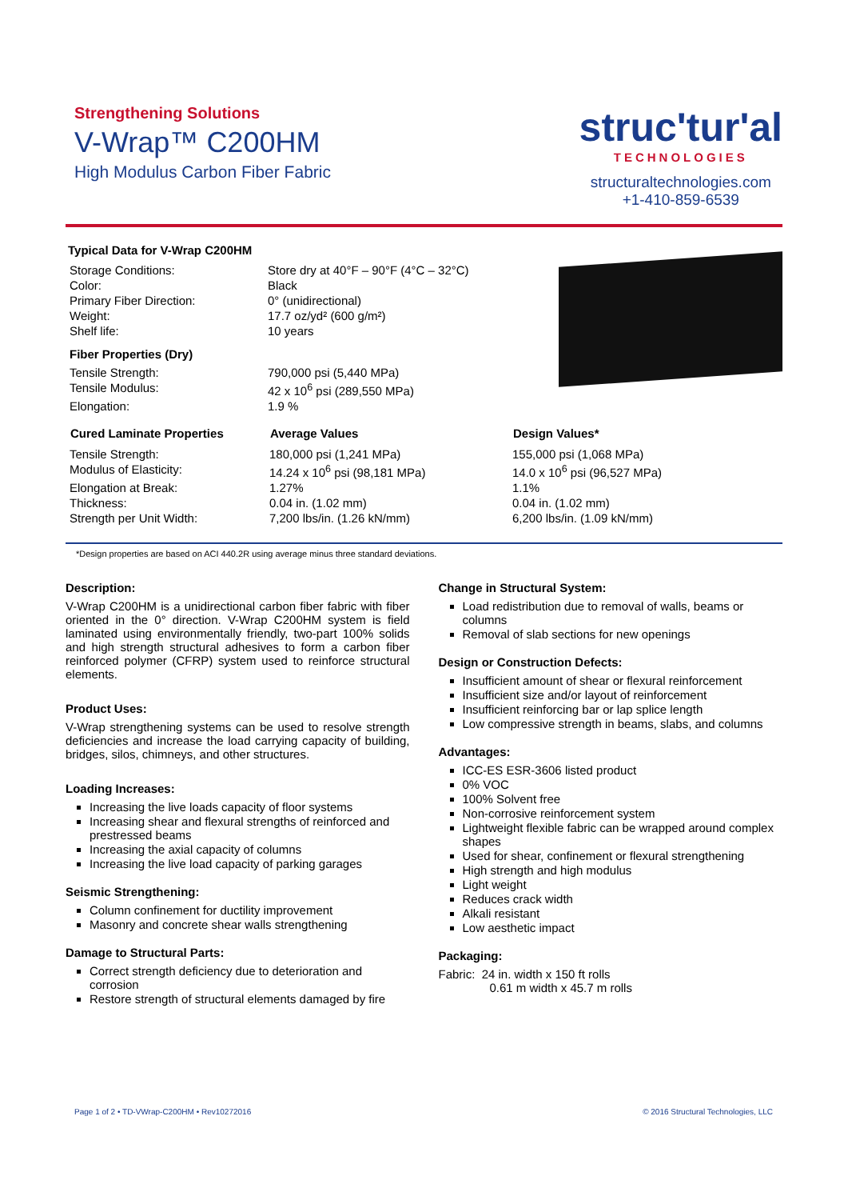Strengthening Solutions
V-Wrap™ C200HM
High Modulus Carbon Fiber Fabric
struc'tur'al
TECHNOLOGIES
structuraltechnologies.com
+1-410-859-6539
Typical Data for V-Wrap C200HM
| Storage Conditions: | Store dry at 40°F – 90°F (4°C – 32°C) |
| Color: | Black |
| Primary Fiber Direction: | 0° (unidirectional) |
| Weight: | 17.7 oz/yd² (600 g/m²) |
| Shelf life: | 10 years |
| Fiber Properties (Dry) | |
| Tensile Strength: | 790,000 psi (5,440 MPa) |
| Tensile Modulus: | 42 x 10<sup>6</sup> psi (289,550 MPa) |
| Elongation: | 1.9 % |
| Cured Laminate Properties | Average Values | Design Values* |
| --- | --- | --- |
| Tensile Strength: | 180,000 psi (1,241 MPa) | 155,000 psi (1,068 MPa) |
| Modulus of Elasticity: | 14.24 x 10<sup>6</sup> psi (98,181 MPa) | 14.0 x 10<sup>6</sup> psi (96,527 MPa) |
| Elongation at Break: | 1.27% | 1.1% |
| Thickness: | 0.04 in. (1.02 mm) | 0.04 in. (1.02 mm) |
| Strength per Unit Width: | 7,200 lbs/in. (1.26 kN/mm) | 6,200 lbs/in. (1.09 kN/mm) |
*Design properties are based on ACI 440.2R using average minus three standard deviations.
Description:
V-Wrap C200HM is a unidirectional carbon fiber fabric with fiber oriented in the 0° direction. V-Wrap C200HM system is field laminated using environmentally friendly, two-part 100% solids and high strength structural adhesives to form a carbon fiber reinforced polymer (CFRP) system used to reinforce structural elements.
Product Uses:
V-Wrap strengthening systems can be used to resolve strength deficiencies and increase the load carrying capacity of building, bridges, silos, chimneys, and other structures.
Loading Increases:
Increasing the live loads capacity of floor systems
Increasing shear and flexural strengths of reinforced and prestressed beams
Increasing the axial capacity of columns
Increasing the live load capacity of parking garages
Seismic Strengthening:
Column confinement for ductility improvement
Masonry and concrete shear walls strengthening
Damage to Structural Parts:
Correct strength deficiency due to deterioration and corrosion
Restore strength of structural elements damaged by fire
Change in Structural System:
Load redistribution due to removal of walls, beams or columns
Removal of slab sections for new openings
Design or Construction Defects:
Insufficient amount of shear or flexural reinforcement
Insufficient size and/or layout of reinforcement
Insufficient reinforcing bar or lap splice length
Low compressive strength in beams, slabs, and columns
Advantages:
ICC-ES ESR-3606 listed product
0% VOC
100% Solvent free
Non-corrosive reinforcement system
Lightweight flexible fabric can be wrapped around complex shapes
Used for shear, confinement or flexural strengthening
High strength and high modulus
Light weight
Reduces crack width
Alkali resistant
Low aesthetic impact
Packaging:
Fabric: 24 in. width x 150 ft rolls
0.61 m width x 45.7 m rolls
Page 1 of 2 • TD-VWrap-C200HM • Rev10272016 © 2016 Structural Technologies, LLC